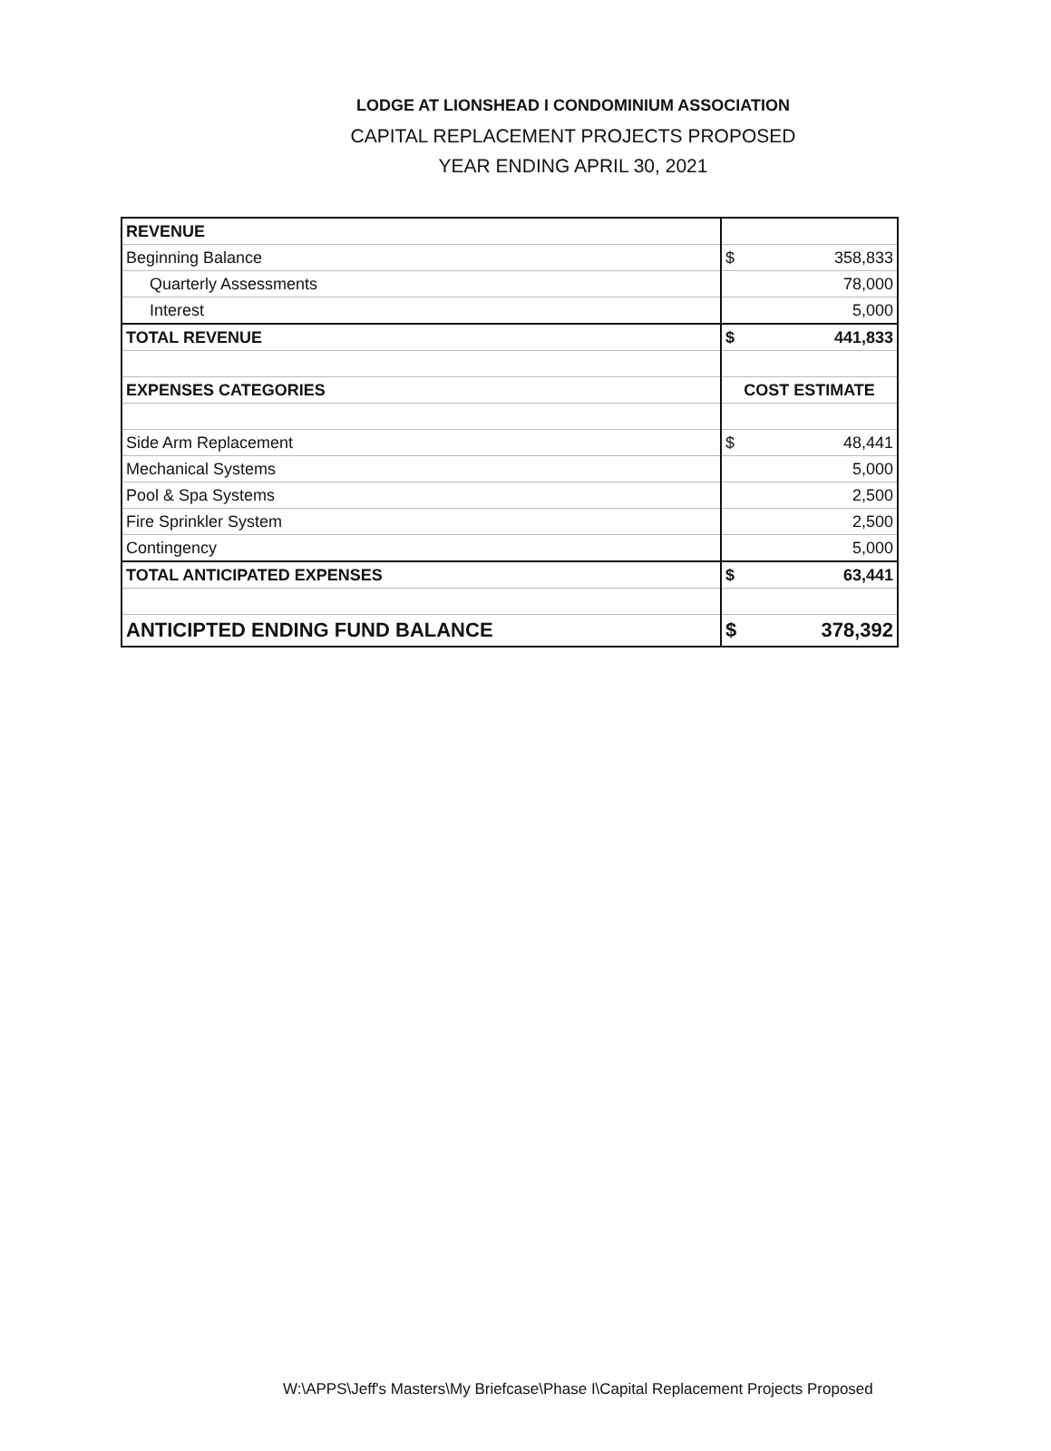LODGE AT LIONSHEAD I CONDOMINIUM ASSOCIATION
CAPITAL REPLACEMENT PROJECTS PROPOSED
YEAR ENDING APRIL 30, 2021
| REVENUE | |
| Beginning Balance | $ 358,833 |
| Quarterly Assessments | 78,000 |
| Interest | 5,000 |
| TOTAL REVENUE | $ 441,833 |
| EXPENSES CATEGORIES | COST ESTIMATE |
| Side Arm Replacement | $ 48,441 |
| Mechanical Systems | 5,000 |
| Pool & Spa Systems | 2,500 |
| Fire Sprinkler System | 2,500 |
| Contingency | 5,000 |
| TOTAL ANTICIPATED EXPENSES | $ 63,441 |
| ANTICIPTED ENDING FUND BALANCE | $ 378,392 |
W:\APPS\Jeff's Masters\My Briefcase\Phase I\Capital Replacement Projects Proposed